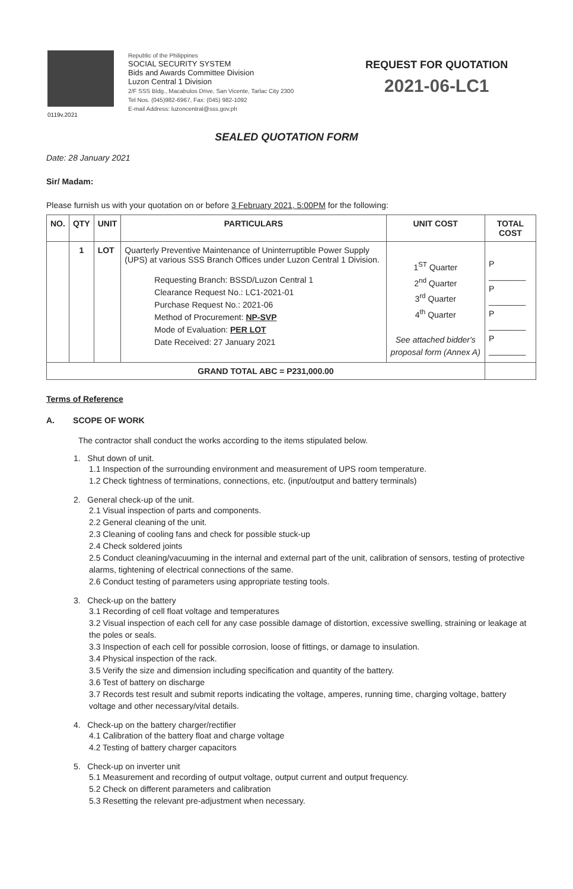0119v.2021
Republic of the Philippines
SOCIAL SECURITY SYSTEM
Bids and Awards Committee Division
Luzon Central 1 Division
2/F SSS Bldg., Macabulos Drive, San Vicente, Tarlac City 2300
Tel Nos. (045)982-6967, Fax: (045) 982-1092
E-mail Address: luzoncentral@sss.gov.ph
REQUEST FOR QUOTATION
2021-06-LC1
SEALED QUOTATION FORM
Date: 28 January 2021
Sir/ Madam:
Please furnish us with your quotation on or before 3 February 2021, 5:00PM for the following:
| NO. | QTY | UNIT | PARTICULARS | UNIT COST | TOTAL COST |
| --- | --- | --- | --- | --- | --- |
| | 1 | LOT | Quarterly Preventive Maintenance of Uninterruptible Power Supply (UPS) at various SSS Branch Offices under Luzon Central 1 Division. Requesting Branch: BSSD/Luzon Central 1 Clearance Request No.: LC1-2021-01 Purchase Request No.: 2021-06 Method of Procurement: NP-SVP Mode of Evaluation: PER LOT Date Received: 27 January 2021 | 1<sup>ST</sup> Quarter 2<sup>nd</sup> Quarter 3<sup>rd</sup> Quarter 4<sup>th</sup> Quarter See attached bidder's proposal form (Annex A) | P ________ P ________ P ________ P ________ |
| GRAND TOTAL ABC = P231,000.00 | | | | | |
Terms of Reference
A. SCOPE OF WORK
The contractor shall conduct the works according to the items stipulated below.
1. Shut down of unit.
1.1 Inspection of the surrounding environment and measurement of UPS room temperature.
1.2 Check tightness of terminations, connections, etc. (input/output and battery terminals)
2. General check-up of the unit.
2.1 Visual inspection of parts and components.
2.2 General cleaning of the unit.
2.3 Cleaning of cooling fans and check for possible stuck-up
2.4 Check soldered joints
2.5 Conduct cleaning/vacuuming in the internal and external part of the unit, calibration of sensors, testing of protective alarms, tightening of electrical connections of the same.
2.6 Conduct testing of parameters using appropriate testing tools.
3. Check-up on the battery
3.1 Recording of cell float voltage and temperatures
3.2 Visual inspection of each cell for any case possible damage of distortion, excessive swelling, straining or leakage at the poles or seals.
3.3 Inspection of each cell for possible corrosion, loose of fittings, or damage to insulation.
3.4 Physical inspection of the rack.
3.5 Verify the size and dimension including specification and quantity of the battery.
3.6 Test of battery on discharge
3.7 Records test result and submit reports indicating the voltage, amperes, running time, charging voltage, battery voltage and other necessary/vital details.
4. Check-up on the battery charger/rectifier
4.1 Calibration of the battery float and charge voltage
4.2 Testing of battery charger capacitors
5. Check-up on inverter unit
5.1 Measurement and recording of output voltage, output current and output frequency.
5.2 Check on different parameters and calibration
5.3 Resetting the relevant pre-adjustment when necessary.